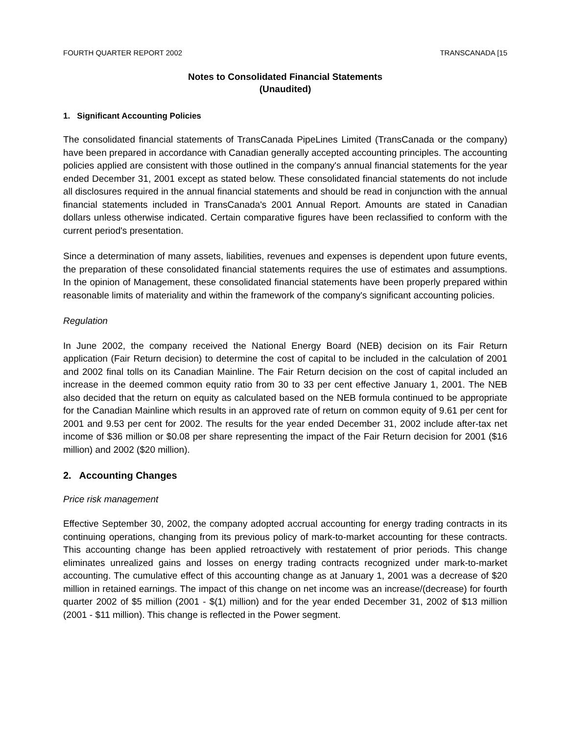FOURTH QUARTER REPORT 2002 TRANSCANADA [15
Notes to Consolidated Financial Statements
(Unaudited)
1. Significant Accounting Policies
The consolidated financial statements of TransCanada PipeLines Limited (TransCanada or the company) have been prepared in accordance with Canadian generally accepted accounting principles. The accounting policies applied are consistent with those outlined in the company's annual financial statements for the year ended December 31, 2001 except as stated below. These consolidated financial statements do not include all disclosures required in the annual financial statements and should be read in conjunction with the annual financial statements included in TransCanada's 2001 Annual Report. Amounts are stated in Canadian dollars unless otherwise indicated. Certain comparative figures have been reclassified to conform with the current period's presentation.
Since a determination of many assets, liabilities, revenues and expenses is dependent upon future events, the preparation of these consolidated financial statements requires the use of estimates and assumptions. In the opinion of Management, these consolidated financial statements have been properly prepared within reasonable limits of materiality and within the framework of the company's significant accounting policies.
Regulation
In June 2002, the company received the National Energy Board (NEB) decision on its Fair Return application (Fair Return decision) to determine the cost of capital to be included in the calculation of 2001 and 2002 final tolls on its Canadian Mainline. The Fair Return decision on the cost of capital included an increase in the deemed common equity ratio from 30 to 33 per cent effective January 1, 2001. The NEB also decided that the return on equity as calculated based on the NEB formula continued to be appropriate for the Canadian Mainline which results in an approved rate of return on common equity of 9.61 per cent for 2001 and 9.53 per cent for 2002. The results for the year ended December 31, 2002 include after-tax net income of $36 million or $0.08 per share representing the impact of the Fair Return decision for 2001 ($16 million) and 2002 ($20 million).
2. Accounting Changes
Price risk management
Effective September 30, 2002, the company adopted accrual accounting for energy trading contracts in its continuing operations, changing from its previous policy of mark-to-market accounting for these contracts. This accounting change has been applied retroactively with restatement of prior periods. This change eliminates unrealized gains and losses on energy trading contracts recognized under mark-to-market accounting. The cumulative effect of this accounting change as at January 1, 2001 was a decrease of $20 million in retained earnings. The impact of this change on net income was an increase/(decrease) for fourth quarter 2002 of $5 million (2001 - $(1) million) and for the year ended December 31, 2002 of $13 million (2001 - $11 million). This change is reflected in the Power segment.